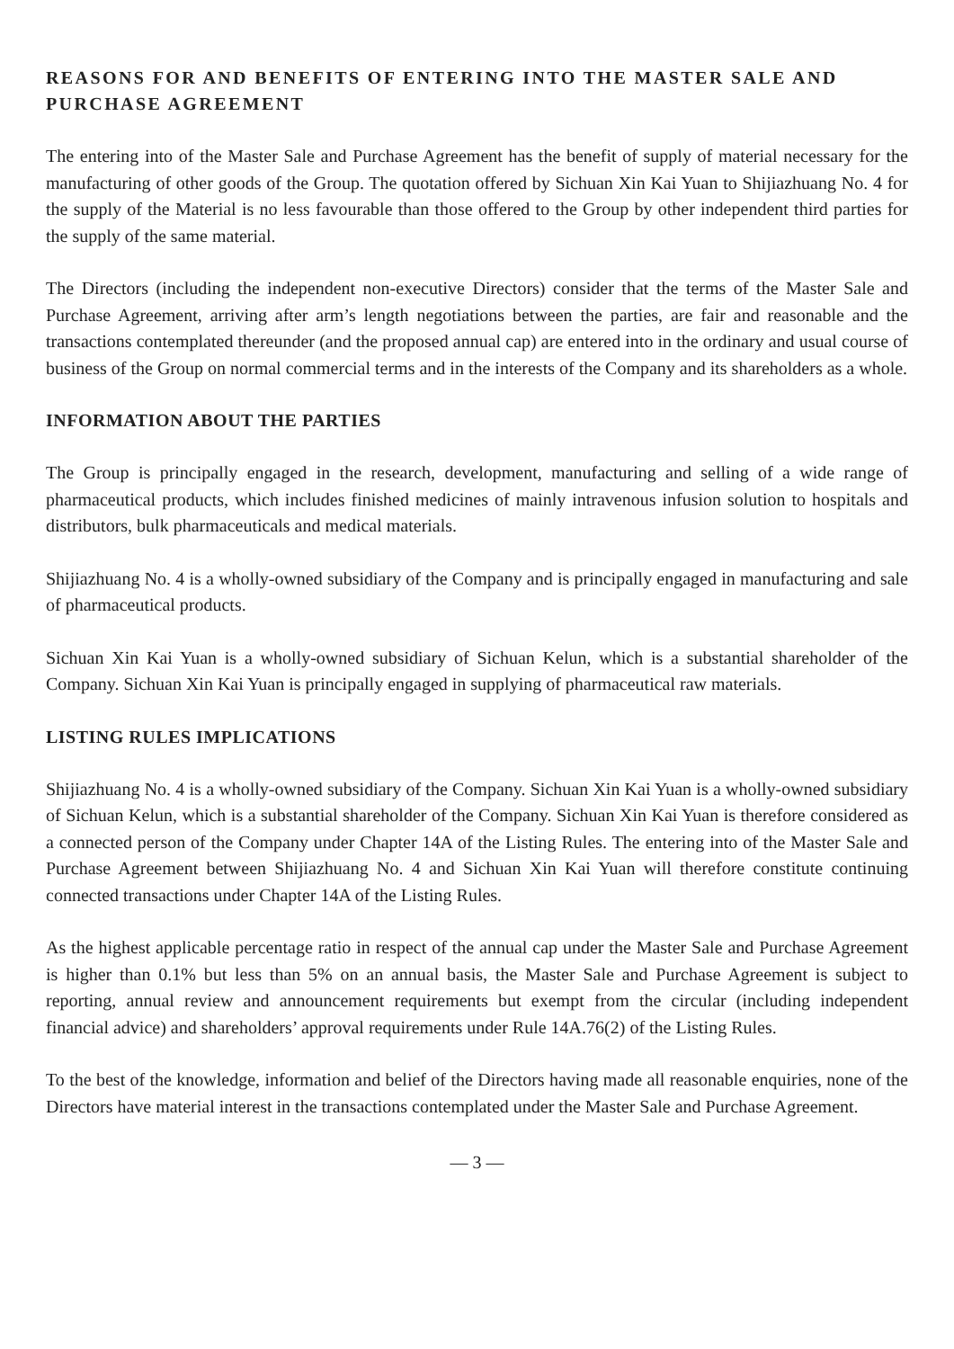REASONS FOR AND BENEFITS OF ENTERING INTO THE MASTER SALE AND PURCHASE AGREEMENT
The entering into of the Master Sale and Purchase Agreement has the benefit of supply of material necessary for the manufacturing of other goods of the Group. The quotation offered by Sichuan Xin Kai Yuan to Shijiazhuang No. 4 for the supply of the Material is no less favourable than those offered to the Group by other independent third parties for the supply of the same material.
The Directors (including the independent non-executive Directors) consider that the terms of the Master Sale and Purchase Agreement, arriving after arm’s length negotiations between the parties, are fair and reasonable and the transactions contemplated thereunder (and the proposed annual cap) are entered into in the ordinary and usual course of business of the Group on normal commercial terms and in the interests of the Company and its shareholders as a whole.
INFORMATION ABOUT THE PARTIES
The Group is principally engaged in the research, development, manufacturing and selling of a wide range of pharmaceutical products, which includes finished medicines of mainly intravenous infusion solution to hospitals and distributors, bulk pharmaceuticals and medical materials.
Shijiazhuang No. 4 is a wholly-owned subsidiary of the Company and is principally engaged in manufacturing and sale of pharmaceutical products.
Sichuan Xin Kai Yuan is a wholly-owned subsidiary of Sichuan Kelun, which is a substantial shareholder of the Company. Sichuan Xin Kai Yuan is principally engaged in supplying of pharmaceutical raw materials.
LISTING RULES IMPLICATIONS
Shijiazhuang No. 4 is a wholly-owned subsidiary of the Company. Sichuan Xin Kai Yuan is a wholly-owned subsidiary of Sichuan Kelun, which is a substantial shareholder of the Company. Sichuan Xin Kai Yuan is therefore considered as a connected person of the Company under Chapter 14A of the Listing Rules. The entering into of the Master Sale and Purchase Agreement between Shijiazhuang No. 4 and Sichuan Xin Kai Yuan will therefore constitute continuing connected transactions under Chapter 14A of the Listing Rules.
As the highest applicable percentage ratio in respect of the annual cap under the Master Sale and Purchase Agreement is higher than 0.1% but less than 5% on an annual basis, the Master Sale and Purchase Agreement is subject to reporting, annual review and announcement requirements but exempt from the circular (including independent financial advice) and shareholders’ approval requirements under Rule 14A.76(2) of the Listing Rules.
To the best of the knowledge, information and belief of the Directors having made all reasonable enquiries, none of the Directors have material interest in the transactions contemplated under the Master Sale and Purchase Agreement.
— 3 —